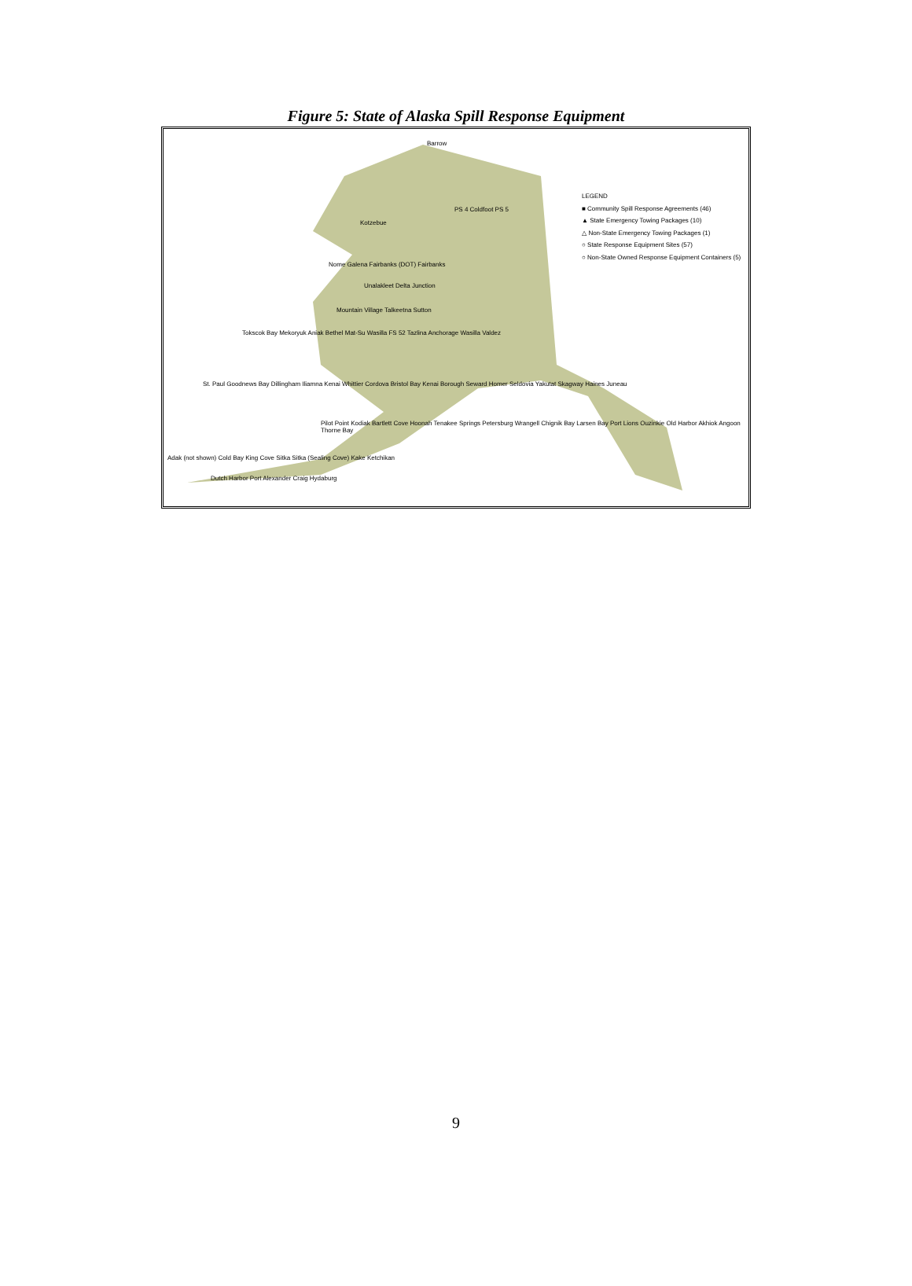Figure 5: State of Alaska Spill Response Equipment
LEGEND
■ Community Spill Response Agreements (46)
▲ State Emergency Towing Packages (10)
△ Non-State Emergency Towing Packages (1)
○ State Response Equipment Sites (57)
○ Non-State Owned Response Equipment Containers (5)
Barrow
PS 4 Coldfoot PS 5
Kotzebue
Nome Galena Fairbanks (DOT) Fairbanks
Unalakleet Delta Junction
Mountain Village Talkeetna Sutton
Tokscok Bay Mekoryuk Aniak Bethel Mat-Su Wasilla FS 52 Tazlina Anchorage Wasilla Valdez
St. Paul Goodnews Bay Dillingham Iliamna Kenai Whittier Cordova Bristol Bay Kenai Borough Seward Homer Seldovia Yakutat Skagway Haines Juneau
Pilot Point Kodiak Bartlett Cove Hoonah Tenakee Springs Petersburg Wrangell Chignik Bay Larsen Bay Port Lions Ouzinkie Old Harbor Akhiok Angoon Thorne Bay
Adak (not shown) Cold Bay King Cove Sitka Sitka (Sealing Cove) Kake Ketchikan
Dutch Harbor Port Alexander Craig Hydaburg
9